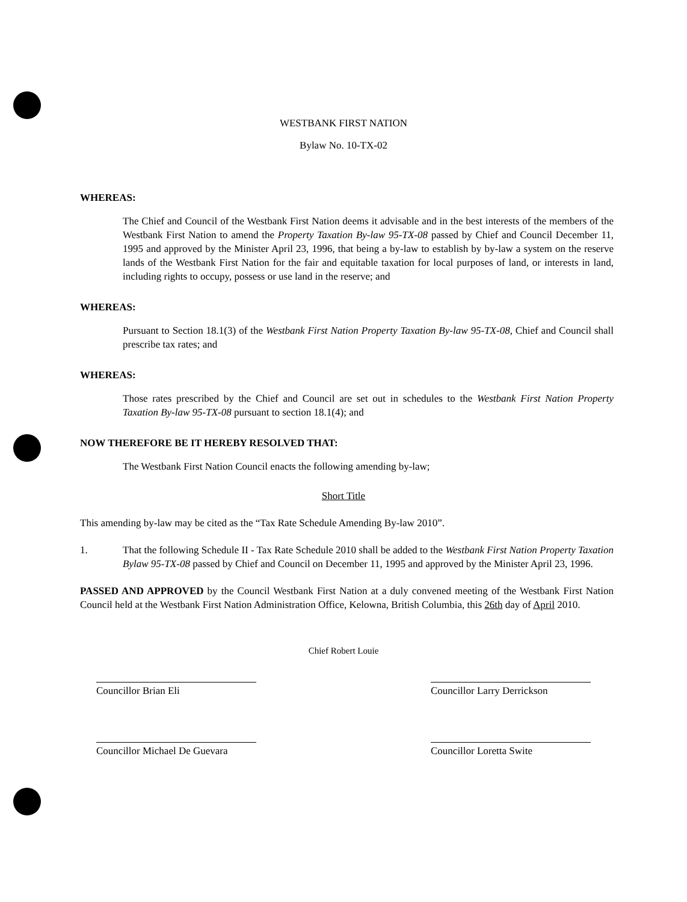WESTBANK FIRST NATION
Bylaw No. 10-TX-02
WHEREAS:
The Chief and Council of the Westbank First Nation deems it advisable and in the best interests of the members of the Westbank First Nation to amend the Property Taxation By-law 95-TX-08 passed by Chief and Council December 11, 1995 and approved by the Minister April 23, 1996, that being a by-law to establish by by-law a system on the reserve lands of the Westbank First Nation for the fair and equitable taxation for local purposes of land, or interests in land, including rights to occupy, possess or use land in the reserve; and
WHEREAS:
Pursuant to Section 18.1(3) of the Westbank First Nation Property Taxation By-law 95-TX-08, Chief and Council shall prescribe tax rates; and
WHEREAS:
Those rates prescribed by the Chief and Council are set out in schedules to the Westbank First Nation Property Taxation By-law 95-TX-08 pursuant to section 18.1(4); and
NOW THEREFORE BE IT HEREBY RESOLVED THAT:
The Westbank First Nation Council enacts the following amending by-law;
Short Title
This amending by-law may be cited as the “Tax Rate Schedule Amending By-law 2010”.
1. That the following Schedule II - Tax Rate Schedule 2010 shall be added to the Westbank First Nation Property Taxation Bylaw 95-TX-08 passed by Chief and Council on December 11, 1995 and approved by the Minister April 23, 1996.
PASSED AND APPROVED by the Council Westbank First Nation at a duly convened meeting of the Westbank First Nation Council held at the Westbank First Nation Administration Office, Kelowna, British Columbia, this 26th day of April 2010.
Chief Robert Louie
Councillor Brian Eli Councillor Larry Derrickson
Councillor Michael De Guevara
Councillor Loretta Swite